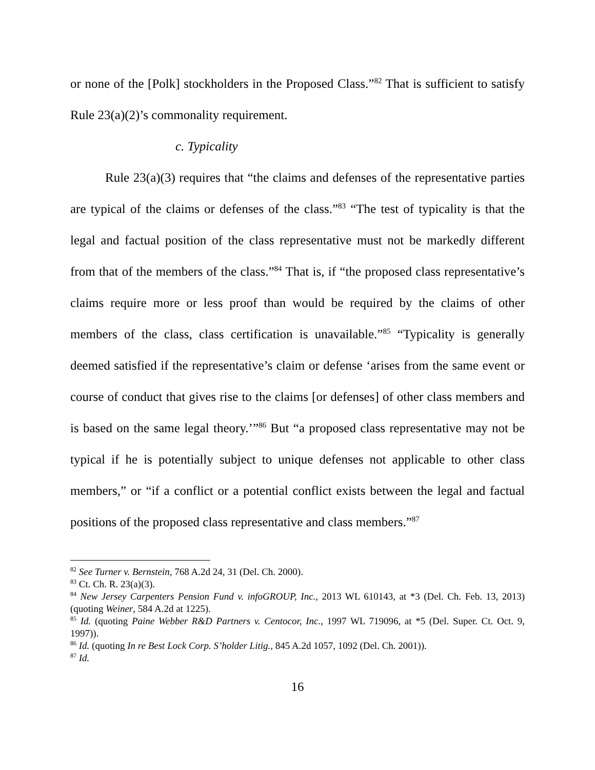or none of the [Polk] stockholders in the Proposed Class.”<sup>82</sup> That is sufficient to satisfy Rule 23(a)(2)’s commonality requirement.
c. Typicality
Rule 23(a)(3) requires that “the claims and defenses of the representative parties are typical of the claims or defenses of the class.”<sup>83</sup> “The test of typicality is that the legal and factual position of the class representative must not be markedly different from that of the members of the class.”<sup>84</sup> That is, if “the proposed class representative’s claims require more or less proof than would be required by the claims of other members of the class, class certification is unavailable.”<sup>85</sup> “Typicality is generally deemed satisfied if the representative’s claim or defense ‘arises from the same event or course of conduct that gives rise to the claims [or defenses] of other class members and is based on the same legal theory.’”<sup>86</sup> But “a proposed class representative may not be typical if he is potentially subject to unique defenses not applicable to other class members,” or “if a conflict or a potential conflict exists between the legal and factual positions of the proposed class representative and class members.”<sup>87</sup>
<sup>82</sup> See Turner v. Bernstein, 768 A.2d 24, 31 (Del. Ch. 2000).
<sup>83</sup> Ct. Ch. R. 23(a)(3).
<sup>84</sup> New Jersey Carpenters Pension Fund v. infoGROUP, Inc., 2013 WL 610143, at *3 (Del. Ch. Feb. 13, 2013) (quoting Weiner, 584 A.2d at 1225).
<sup>85</sup> Id. (quoting Paine Webber R&D Partners v. Centocor, Inc., 1997 WL 719096, at *5 (Del. Super. Ct. Oct. 9, 1997)).
<sup>86</sup> Id. (quoting In re Best Lock Corp. S’holder Litig., 845 A.2d 1057, 1092 (Del. Ch. 2001)).
<sup>87</sup> Id.
16